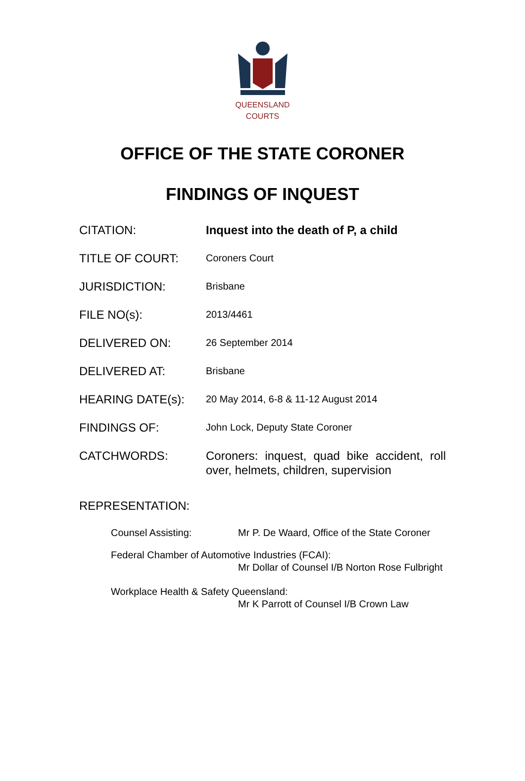QUEENSLAND
COURTS
OFFICE OF THE STATE CORONER
FINDINGS OF INQUEST
CITATION: Inquest into the death of P, a child
TITLE OF COURT:
Coroners Court
JURISDICTION:
Brisbane
FILE NO(s):
2013/4461
DELIVERED ON:
26 September 2014
DELIVERED AT:
Brisbane
HEARING DATE(s):
20 May 2014, 6-8 & 11-12 August 2014
FINDINGS OF:
John Lock, Deputy State Coroner
CATCHWORDS: Coroners: inquest, quad bike accident, roll over, helmets, children, supervision
REPRESENTATION:
Counsel Assisting: Mr P. De Waard, Office of the State Coroner
Federal Chamber of Automotive Industries (FCAI):
Mr Dollar of Counsel I/B Norton Rose Fulbright
Workplace Health & Safety Queensland:
Mr K Parrott of Counsel I/B Crown Law